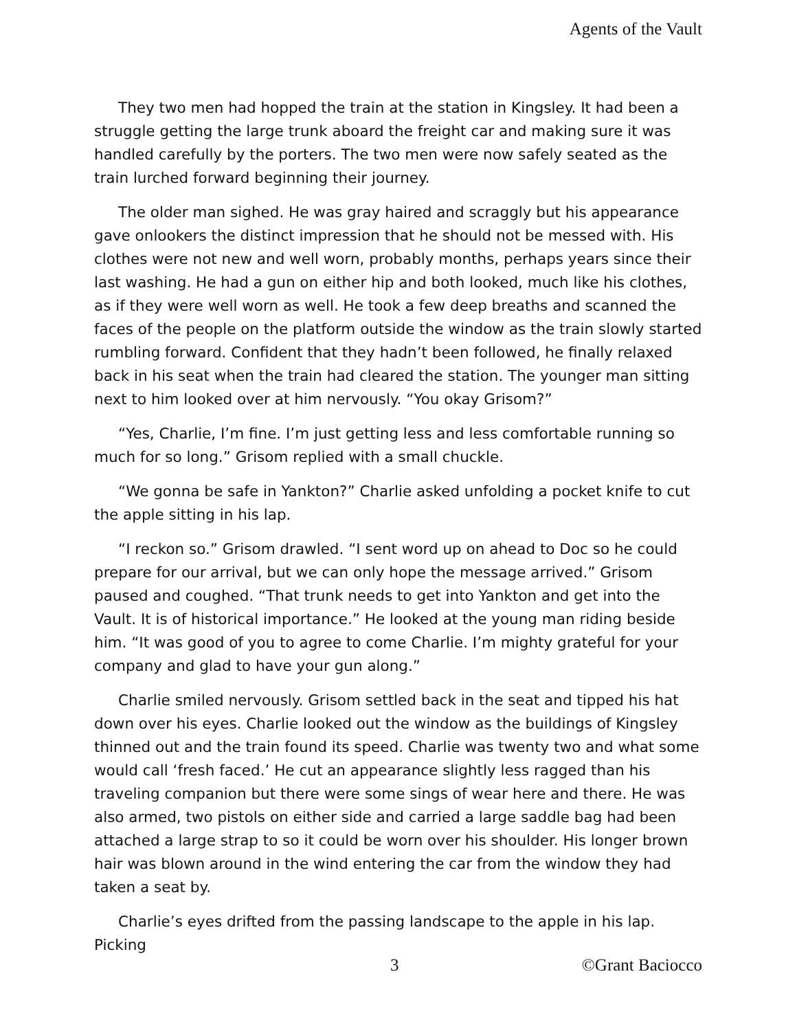Agents of the Vault
They two men had hopped the train at the station in Kingsley. It had been a struggle getting the large trunk aboard the freight car and making sure it was handled carefully by the porters. The two men were now safely seated as the train lurched forward beginning their journey.
The older man sighed. He was gray haired and scraggly but his appearance gave onlookers the distinct impression that he should not be messed with. His clothes were not new and well worn, probably months, perhaps years since their last washing. He had a gun on either hip and both looked, much like his clothes, as if they were well worn as well. He took a few deep breaths and scanned the faces of the people on the platform outside the window as the train slowly started rumbling forward. Confident that they hadn’t been followed, he finally relaxed back in his seat when the train had cleared the station. The younger man sitting next to him looked over at him nervously. “You okay Grisom?”
“Yes, Charlie, I’m fine. I’m just getting less and less comfortable running so much for so long.” Grisom replied with a small chuckle.
“We gonna be safe in Yankton?” Charlie asked unfolding a pocket knife to cut the apple sitting in his lap.
“I reckon so.” Grisom drawled. “I sent word up on ahead to Doc so he could prepare for our arrival, but we can only hope the message arrived.” Grisom paused and coughed. “That trunk needs to get into Yankton and get into the Vault. It is of historical importance.” He looked at the young man riding beside him. “It was good of you to agree to come Charlie. I’m mighty grateful for your company and glad to have your gun along.”
Charlie smiled nervously. Grisom settled back in the seat and tipped his hat down over his eyes. Charlie looked out the window as the buildings of Kingsley thinned out and the train found its speed. Charlie was twenty two and what some would call ‘fresh faced.’ He cut an appearance slightly less ragged than his traveling companion but there were some sings of wear here and there. He was also armed, two pistols on either side and carried a large saddle bag had been attached a large strap to so it could be worn over his shoulder. His longer brown hair was blown around in the wind entering the car from the window they had taken a seat by.
Charlie’s eyes drifted from the passing landscape to the apple in his lap. Picking
3 ©Grant Baciocco